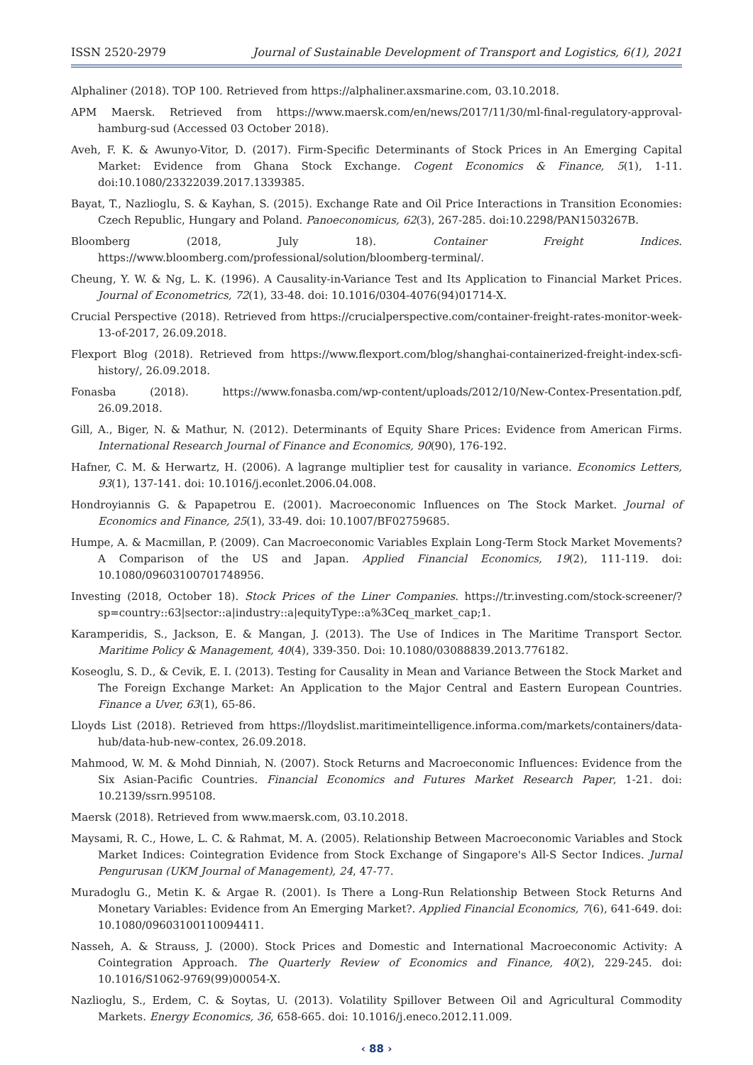ISSN 2520-2979 Journal of Sustainable Development of Transport and Logistics, 6(1), 2021
Alphaliner (2018). TOP 100. Retrieved from https://alphaliner.axsmarine.com, 03.10.2018.
APM Maersk. Retrieved from https://www.maersk.com/en/news/2017/11/30/ml-final-regulatory-approval-hamburg-sud (Accessed 03 October 2018).
Aveh, F. K. & Awunyo-Vitor, D. (2017). Firm-Specific Determinants of Stock Prices in An Emerging Capital Market: Evidence from Ghana Stock Exchange. Cogent Economics & Finance, 5(1), 1-11. doi:10.1080/23322039.2017.1339385.
Bayat, T., Nazlioglu, S. & Kayhan, S. (2015). Exchange Rate and Oil Price Interactions in Transition Economies: Czech Republic, Hungary and Poland. Panoeconomicus, 62(3), 267-285. doi:10.2298/PAN1503267B.
Bloomberg (2018, July 18). Container Freight Indices. https://www.bloomberg.com/professional/solution/bloomberg-terminal/.
Cheung, Y. W. & Ng, L. K. (1996). A Causality-in-Variance Test and Its Application to Financial Market Prices. Journal of Econometrics, 72(1), 33-48. doi: 10.1016/0304-4076(94)01714-X.
Crucial Perspective (2018). Retrieved from https://crucialperspective.com/container-freight-rates-monitor-week-13-of-2017, 26.09.2018.
Flexport Blog (2018). Retrieved from https://www.flexport.com/blog/shanghai-containerized-freight-index-scfi-history/, 26.09.2018.
Fonasba (2018). https://www.fonasba.com/wp-content/uploads/2012/10/New-Contex-Presentation.pdf, 26.09.2018.
Gill, A., Biger, N. & Mathur, N. (2012). Determinants of Equity Share Prices: Evidence from American Firms. International Research Journal of Finance and Economics, 90(90), 176-192.
Hafner, C. M. & Herwartz, H. (2006). A lagrange multiplier test for causality in variance. Economics Letters, 93(1), 137-141. doi: 10.1016/j.econlet.2006.04.008.
Hondroyiannis G. & Papapetrou E. (2001). Macroeconomic Influences on The Stock Market. Journal of Economics and Finance, 25(1), 33-49. doi: 10.1007/BF02759685.
Humpe, A. & Macmillan, P. (2009). Can Macroeconomic Variables Explain Long-Term Stock Market Movements? A Comparison of the US and Japan. Applied Financial Economics, 19(2), 111-119. doi: 10.1080/09603100701748956.
Investing (2018, October 18). Stock Prices of the Liner Companies. https://tr.investing.com/stock-screener/?sp=country::63|sector::a|industry::a|equityType::a%3Ceq_market_cap;1.
Karamperidis, S., Jackson, E. & Mangan, J. (2013). The Use of Indices in The Maritime Transport Sector. Maritime Policy & Management, 40(4), 339-350. Doi: 10.1080/03088839.2013.776182.
Koseoglu, S. D., & Cevik, E. I. (2013). Testing for Causality in Mean and Variance Between the Stock Market and The Foreign Exchange Market: An Application to the Major Central and Eastern European Countries. Finance a Uver, 63(1), 65-86.
Lloyds List (2018). Retrieved from https://lloydslist.maritimeintelligence.informa.com/markets/containers/data-hub/data-hub-new-contex, 26.09.2018.
Mahmood, W. M. & Mohd Dinniah, N. (2007). Stock Returns and Macroeconomic Influences: Evidence from the Six Asian-Pacific Countries. Financial Economics and Futures Market Research Paper, 1-21. doi: 10.2139/ssrn.995108.
Maersk (2018). Retrieved from www.maersk.com, 03.10.2018.
Maysami, R. C., Howe, L. C. & Rahmat, M. A. (2005). Relationship Between Macroeconomic Variables and Stock Market Indices: Cointegration Evidence from Stock Exchange of Singapore's All-S Sector Indices. Jurnal Pengurusan (UKM Journal of Management), 24, 47-77.
Muradoglu G., Metin K. & Argae R. (2001). Is There a Long-Run Relationship Between Stock Returns And Monetary Variables: Evidence from An Emerging Market?. Applied Financial Economics, 7(6), 641-649. doi: 10.1080/09603100110094411.
Nasseh, A. & Strauss, J. (2000). Stock Prices and Domestic and International Macroeconomic Activity: A Cointegration Approach. The Quarterly Review of Economics and Finance, 40(2), 229-245. doi: 10.1016/S1062-9769(99)00054-X.
Nazlioglu, S., Erdem, C. & Soytas, U. (2013). Volatility Spillover Between Oil and Agricultural Commodity Markets. Energy Economics, 36, 658-665. doi: 10.1016/j.eneco.2012.11.009.
‹ 88 ›